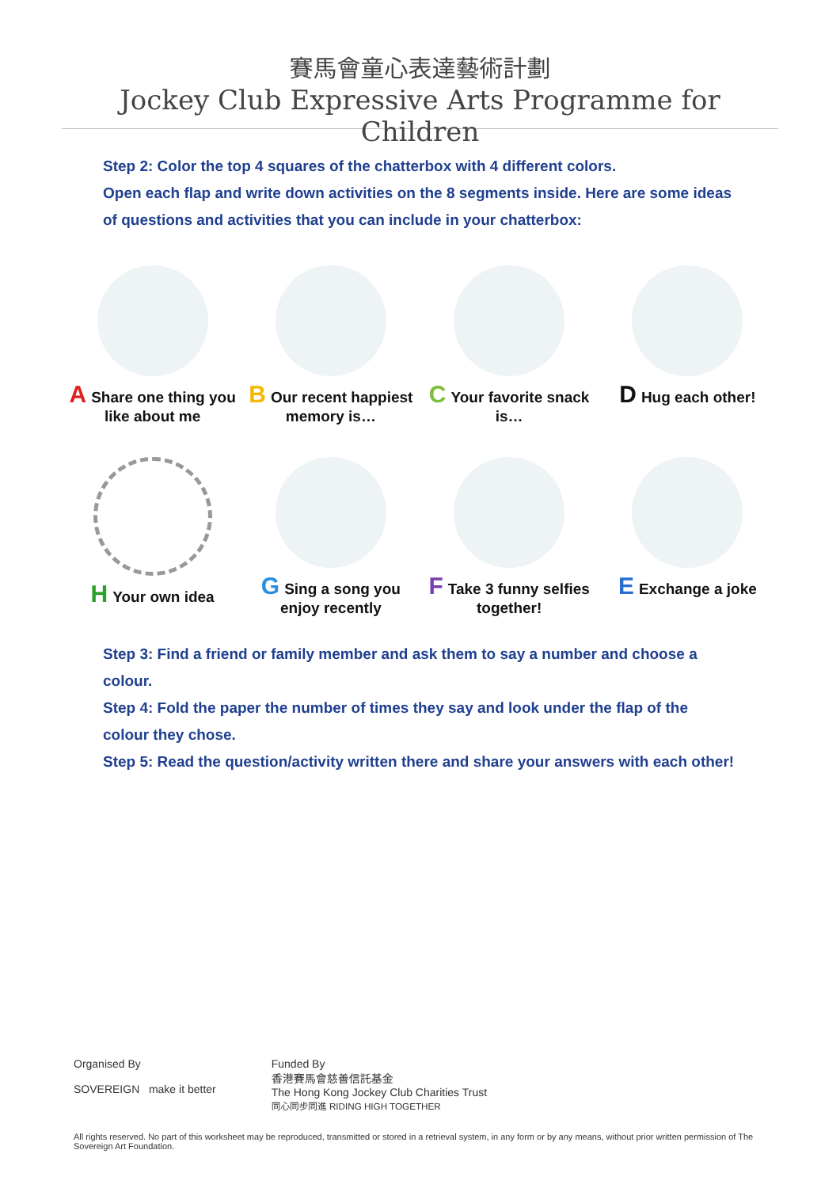賽馬會童心表達藝術計劃
Jockey Club Expressive Arts Programme for Children
Step 2: Color the top 4 squares of the chatterbox with 4 different colors.
Open each flap and write down activities on the 8 segments inside. Here are some ideas of questions and activities that you can include in your chatterbox:
A Share one thing you like about me
B Our recent happiest memory is…
C Your favorite snack is…
D Hug each other!
H Your own idea
G Sing a song you enjoy recently
F Take 3 funny selfies together!
E Exchange a joke
Step 3: Find a friend or family member and ask them to say a number and choose a colour.
Step 4: Fold the paper the number of times they say and look under the flap of the colour they chose.
Step 5: Read the question/activity written there and share your answers with each other!
Organised By
SOVEREIGN make it better
Funded By
香港賽馬會慈善信託基金
The Hong Kong Jockey Club Charities Trust
同心同步同進 RIDING HIGH TOGETHER
All rights reserved. No part of this worksheet may be reproduced, transmitted or stored in a retrieval system, in any form or by any means, without prior written permission of The Sovereign Art Foundation.